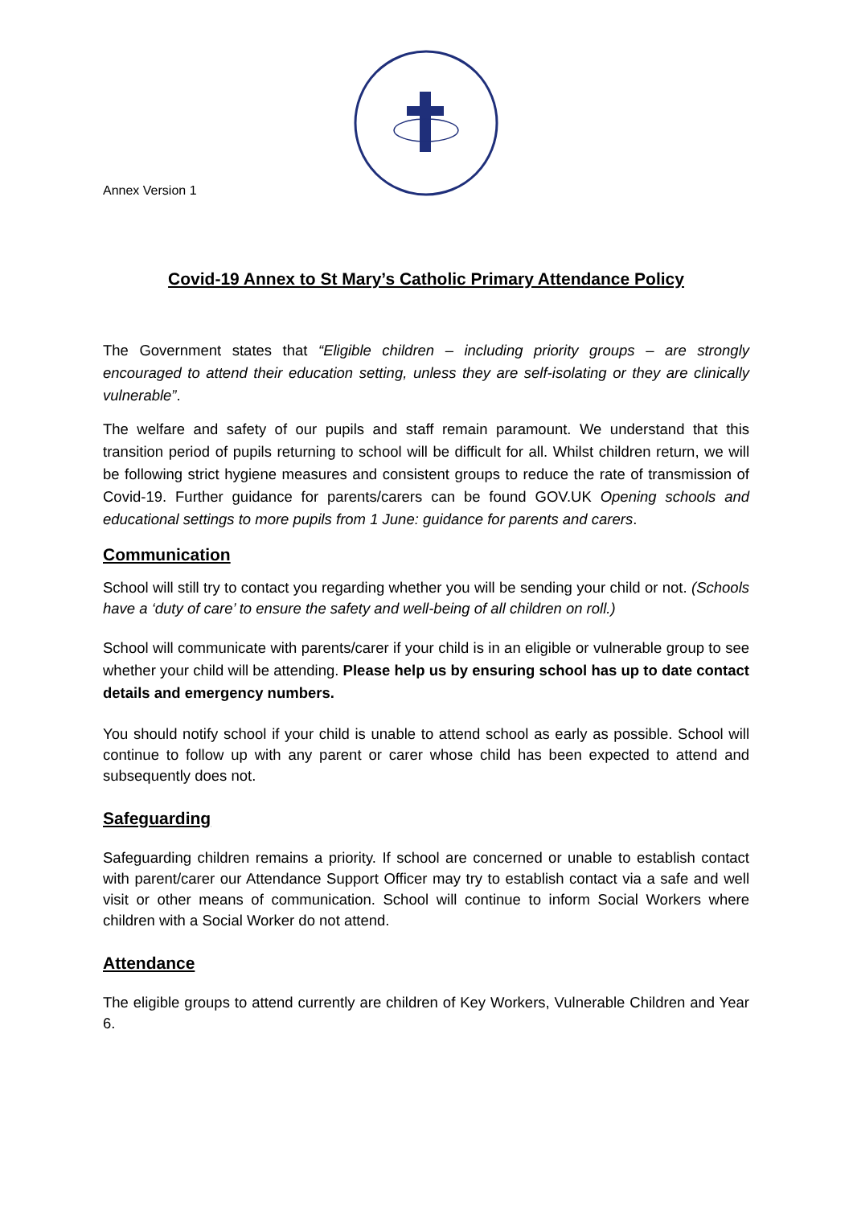Annex Version 1
Covid-19 Annex to St Mary’s Catholic Primary Attendance Policy
The Government states that “Eligible children – including priority groups – are strongly encouraged to attend their education setting, unless they are self-isolating or they are clinically vulnerable”.
The welfare and safety of our pupils and staff remain paramount. We understand that this transition period of pupils returning to school will be difficult for all. Whilst children return, we will be following strict hygiene measures and consistent groups to reduce the rate of transmission of Covid-19. Further guidance for parents/carers can be found GOV.UK Opening schools and educational settings to more pupils from 1 June: guidance for parents and carers.
Communication
School will still try to contact you regarding whether you will be sending your child or not. (Schools have a ‘duty of care’ to ensure the safety and well-being of all children on roll.)
School will communicate with parents/carer if your child is in an eligible or vulnerable group to see whether your child will be attending. Please help us by ensuring school has up to date contact details and emergency numbers.
You should notify school if your child is unable to attend school as early as possible. School will continue to follow up with any parent or carer whose child has been expected to attend and subsequently does not.
Safeguarding
Safeguarding children remains a priority. If school are concerned or unable to establish contact with parent/carer our Attendance Support Officer may try to establish contact via a safe and well visit or other means of communication. School will continue to inform Social Workers where children with a Social Worker do not attend.
Attendance
The eligible groups to attend currently are children of Key Workers, Vulnerable Children and Year 6.